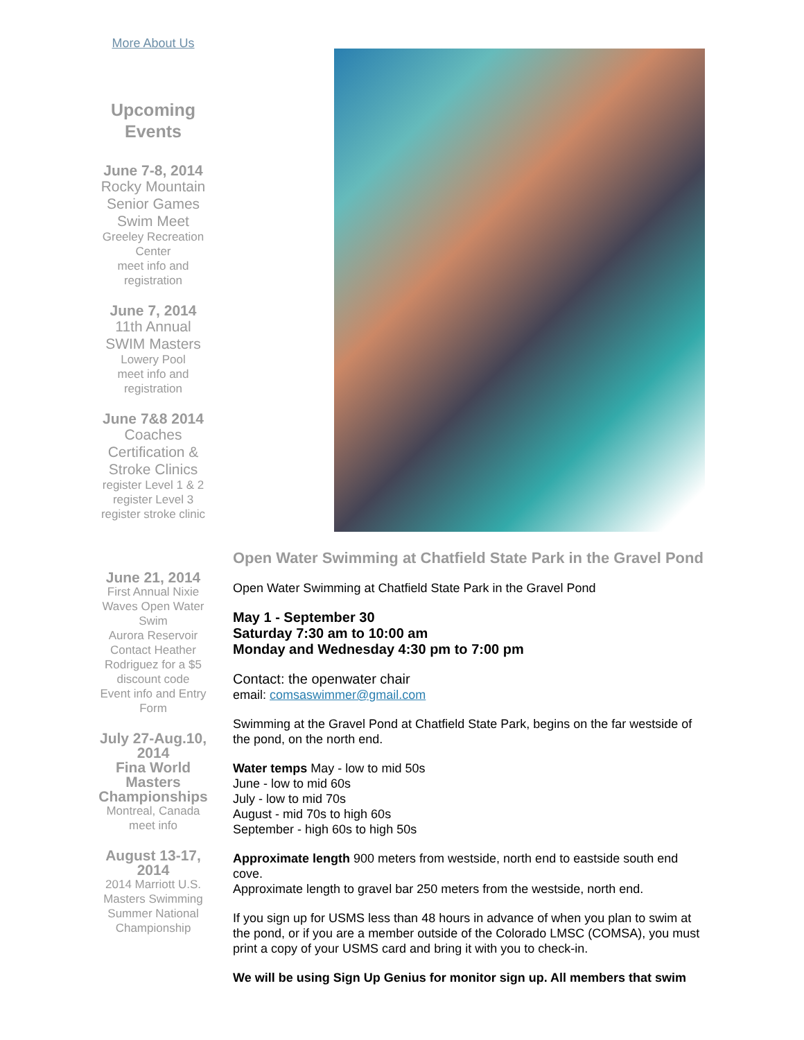More About Us
Upcoming Events
June 7-8, 2014
Rocky Mountain Senior Games Swim Meet
Greeley Recreation Center
meet info and registration
June 7, 2014
11th Annual SWIM Masters
Lowery Pool
meet info and registration
June 7&8 2014
Coaches Certification & Stroke Clinics
register Level 1 & 2
register Level 3
register stroke clinic
June 21, 2014
First Annual Nixie Waves Open Water Swim
Aurora Reservoir
Contact Heather Rodriguez for a $5 discount code
Event info and Entry Form
July 27-Aug.10, 2014
Fina World Masters Championships
Montreal, Canada
meet info
August 13-17, 2014
2014 Marriott U.S. Masters Swimming Summer National Championship
Open Water Swimming at Chatfield State Park in the Gravel Pond
Open Water Swimming at Chatfield State Park in the Gravel Pond
May 1 - September 30
Saturday 7:30 am to 10:00 am
Monday and Wednesday 4:30 pm to 7:00 pm
Contact: the openwater chair
email: comsaswimmer@gmail.com
Swimming at the Gravel Pond at Chatfield State Park, begins on the far westside of the pond, on the north end.
Water temps May - low to mid 50s
June - low to mid 60s
July - low to mid 70s
August - mid 70s to high 60s
September - high 60s to high 50s
Approximate length 900 meters from westside, north end to eastside south end cove.
Approximate length to gravel bar 250 meters from the westside, north end.
If you sign up for USMS less than 48 hours in advance of when you plan to swim at the pond, or if you are a member outside of the Colorado LMSC (COMSA), you must print a copy of your USMS card and bring it with you to check-in.
We will be using Sign Up Genius for monitor sign up. All members that swim